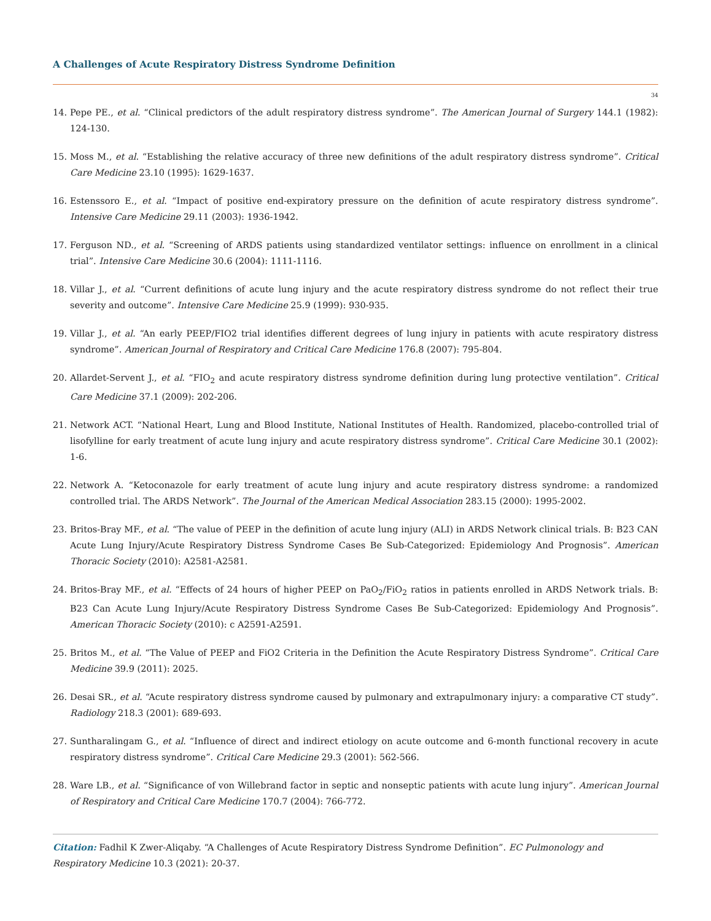A Challenges of Acute Respiratory Distress Syndrome Definition
34
14. Pepe PE., et al. “Clinical predictors of the adult respiratory distress syndrome”. The American Journal of Surgery 144.1 (1982): 124-130.
15. Moss M., et al. “Establishing the relative accuracy of three new definitions of the adult respiratory distress syndrome”. Critical Care Medicine 23.10 (1995): 1629-1637.
16. Estenssoro E., et al. “Impact of positive end-expiratory pressure on the definition of acute respiratory distress syndrome”. Intensive Care Medicine 29.11 (2003): 1936-1942.
17. Ferguson ND., et al. “Screening of ARDS patients using standardized ventilator settings: influence on enrollment in a clinical trial”. Intensive Care Medicine 30.6 (2004): 1111-1116.
18. Villar J., et al. “Current definitions of acute lung injury and the acute respiratory distress syndrome do not reflect their true severity and outcome”. Intensive Care Medicine 25.9 (1999): 930-935.
19. Villar J., et al. “An early PEEP/FIO2 trial identifies different degrees of lung injury in patients with acute respiratory distress syndrome”. American Journal of Respiratory and Critical Care Medicine 176.8 (2007): 795-804.
20. Allardet-Servent J., et al. “FIO<sub>2</sub> and acute respiratory distress syndrome definition during lung protective ventilation”. Critical Care Medicine 37.1 (2009): 202-206.
21. Network ACT. “National Heart, Lung and Blood Institute, National Institutes of Health. Randomized, placebo-controlled trial of lisofylline for early treatment of acute lung injury and acute respiratory distress syndrome”. Critical Care Medicine 30.1 (2002): 1-6.
22. Network A. “Ketoconazole for early treatment of acute lung injury and acute respiratory distress syndrome: a randomized controlled trial. The ARDS Network”. The Journal of the American Medical Association 283.15 (2000): 1995-2002.
23. Britos-Bray MF., et al. “The value of PEEP in the definition of acute lung injury (ALI) in ARDS Network clinical trials. B: B23 CAN Acute Lung Injury/Acute Respiratory Distress Syndrome Cases Be Sub-Categorized: Epidemiology And Prognosis”. American Thoracic Society (2010): A2581-A2581.
24. Britos-Bray MF., et al. “Effects of 24 hours of higher PEEP on PaO<sub>2</sub>/FiO<sub>2</sub> ratios in patients enrolled in ARDS Network trials. B: B23 Can Acute Lung Injury/Acute Respiratory Distress Syndrome Cases Be Sub-Categorized: Epidemiology And Prognosis”. American Thoracic Society (2010): c A2591-A2591.
25. Britos M., et al. “The Value of PEEP and FiO2 Criteria in the Definition the Acute Respiratory Distress Syndrome”. Critical Care Medicine 39.9 (2011): 2025.
26. Desai SR., et al. “Acute respiratory distress syndrome caused by pulmonary and extrapulmonary injury: a comparative CT study”. Radiology 218.3 (2001): 689-693.
27. Suntharalingam G., et al. “Influence of direct and indirect etiology on acute outcome and 6-month functional recovery in acute respiratory distress syndrome”. Critical Care Medicine 29.3 (2001): 562-566.
28. Ware LB., et al. “Significance of von Willebrand factor in septic and nonseptic patients with acute lung injury”. American Journal of Respiratory and Critical Care Medicine 170.7 (2004): 766-772.
Citation: Fadhil K Zwer-Aliqaby. “A Challenges of Acute Respiratory Distress Syndrome Definition”. EC Pulmonology and Respiratory Medicine 10.3 (2021): 20-37.